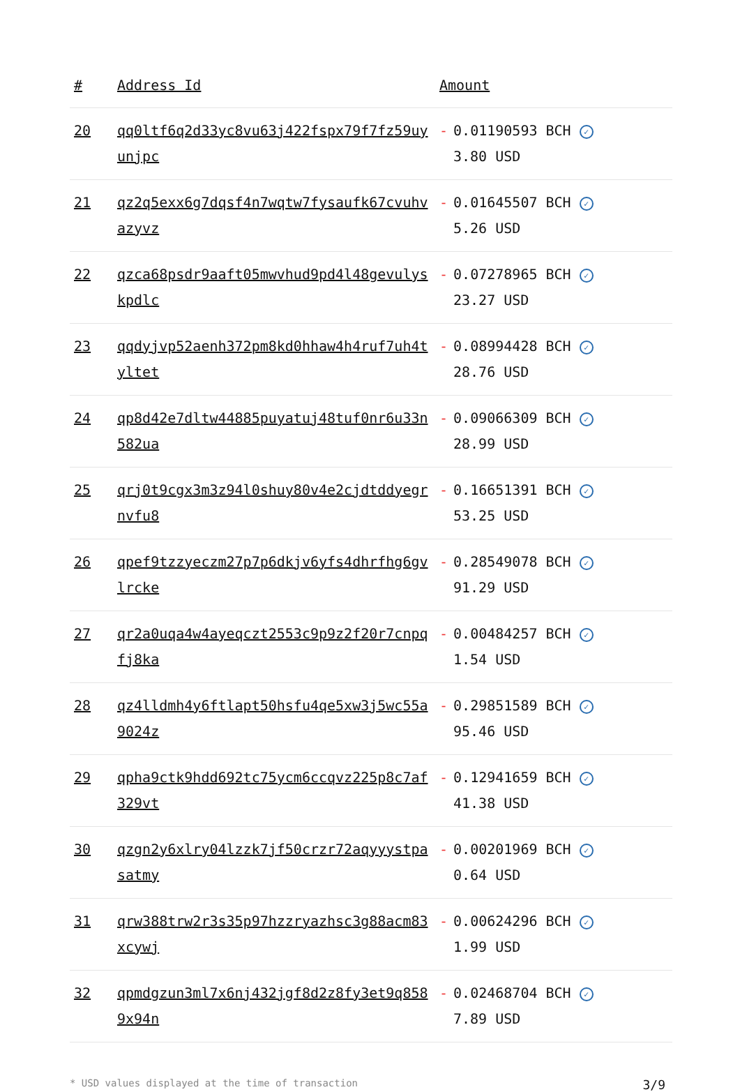| # | Address Id | Amount |
| --- | --- | --- |
| 20 | qq0ltf6q2d33yc8vu63j422fspx79f7fz59uyunjpc | - 0.01190593 BCH ✓ 3.80 USD |
| 21 | qz2q5exx6g7dqsf4n7wqtw7fysaufk67cvuhvazyvz | - 0.01645507 BCH ✓ 5.26 USD |
| 22 | qzca68psdr9aaft05mwvhud9pd4l48gevulyskpdlc | - 0.07278965 BCH ✓ 23.27 USD |
| 23 | qqdyjvp52aenh372pm8kd0hhaw4h4ruf7uh4tyltet | - 0.08994428 BCH ✓ 28.76 USD |
| 24 | qp8d42e7dltw44885puyatuj48tuf0nr6u33n582ua | - 0.09066309 BCH ✓ 28.99 USD |
| 25 | qrj0t9cgx3m3z94l0shuy80v4e2cjdtddyegrnvfu8 | - 0.16651391 BCH ✓ 53.25 USD |
| 26 | qpef9tzzyeczm27p7p6dkjv6yfs4dhrfhg6gvlrcke | - 0.28549078 BCH ✓ 91.29 USD |
| 27 | qr2a0uqa4w4ayeqczt2553c9p9z2f20r7cnpqfj8ka | - 0.00484257 BCH ✓ 1.54 USD |
| 28 | qz4lldmh4y6ftlapt50hsfu4qe5xw3j5wc55a9024z | - 0.29851589 BCH ✓ 95.46 USD |
| 29 | qpha9ctk9hdd692tc75ycm6ccqvz225p8c7af329vt | - 0.12941659 BCH ✓ 41.38 USD |
| 30 | qzgn2y6xlry04lzzk7jf50crzr72aqyyystpasatmy | - 0.00201969 BCH ✓ 0.64 USD |
| 31 | qrw388trw2r3s35p97hzzryazhsc3g88acm83xcywj | - 0.00624296 BCH ✓ 1.99 USD |
| 32 | qpmdgzun3ml7x6nj432jgf8d2z8fy3et9q8589x94n | - 0.02468704 BCH ✓ 7.89 USD |
* USD values displayed at the time of transaction 3/9